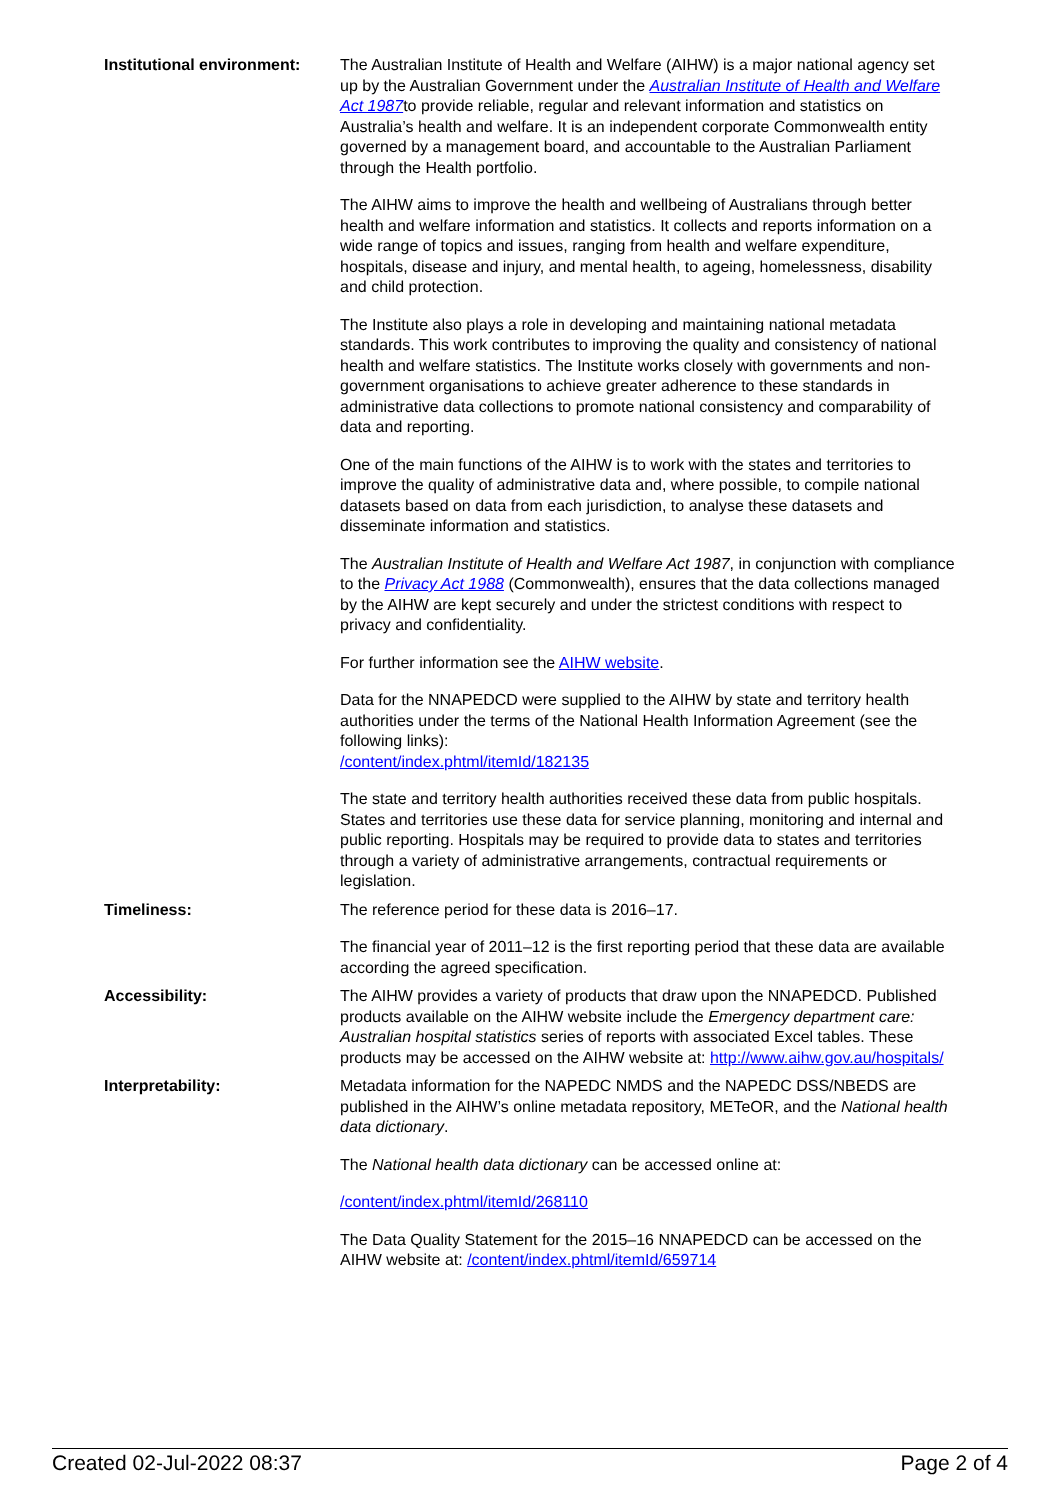| Institutional environment: | The Australian Institute of Health and Welfare (AIHW) is a major national agency set up by the Australian Government under the Australian Institute of Health and Welfare Act 1987 to provide reliable, regular and relevant information and statistics on Australia’s health and welfare. It is an independent corporate Commonwealth entity governed by a management board, and accountable to the Australian Parliament through the Health portfolio. The AIHW aims to improve the health and wellbeing of Australians through better health and welfare information and statistics. It collects and reports information on a wide range of topics and issues, ranging from health and welfare expenditure, hospitals, disease and injury, and mental health, to ageing, homelessness, disability and child protection. The Institute also plays a role in developing and maintaining national metadata standards. This work contributes to improving the quality and consistency of national health and welfare statistics. The Institute works closely with governments and non-government organisations to achieve greater adherence to these standards in administrative data collections to promote national consistency and comparability of data and reporting. One of the main functions of the AIHW is to work with the states and territories to improve the quality of administrative data and, where possible, to compile national datasets based on data from each jurisdiction, to analyse these datasets and disseminate information and statistics. The Australian Institute of Health and Welfare Act 1987 , in conjunction with compliance to the Privacy Act 1988 (Commonwealth), ensures that the data collections managed by the AIHW are kept securely and under the strictest conditions with respect to privacy and confidentiality. For further information see the AIHW website . Data for the NNAPEDCD were supplied to the AIHW by state and territory health authorities under the terms of the National Health Information Agreement (see the following links): /content/index.phtml/itemId/182135 The state and territory health authorities received these data from public hospitals. States and territories use these data for service planning, monitoring and internal and public reporting. Hospitals may be required to provide data to states and territories through a variety of administrative arrangements, contractual requirements or legislation. |
| Timeliness: | The reference period for these data is 2016–17. The financial year of 2011–12 is the first reporting period that these data are available according the agreed specification. |
| Accessibility: | The AIHW provides a variety of products that draw upon the NNAPEDCD. Published products available on the AIHW website include the Emergency department care: Australian hospital statistics series of reports with associated Excel tables. These products may be accessed on the AIHW website at: http://www.aihw.gov.au/hospitals/ |
| Interpretability: | Metadata information for the NAPEDC NMDS and the NAPEDC DSS/NBEDS are published in the AIHW’s online metadata repository, METeOR, and the National health data dictionary . The National health data dictionary can be accessed online at: /content/index.phtml/itemId/268110 The Data Quality Statement for the 2015–16 NNAPEDCD can be accessed on the AIHW website at: /content/index.phtml/itemId/659714 |
Created 02-Jul-2022 08:37 Page 2 of 4